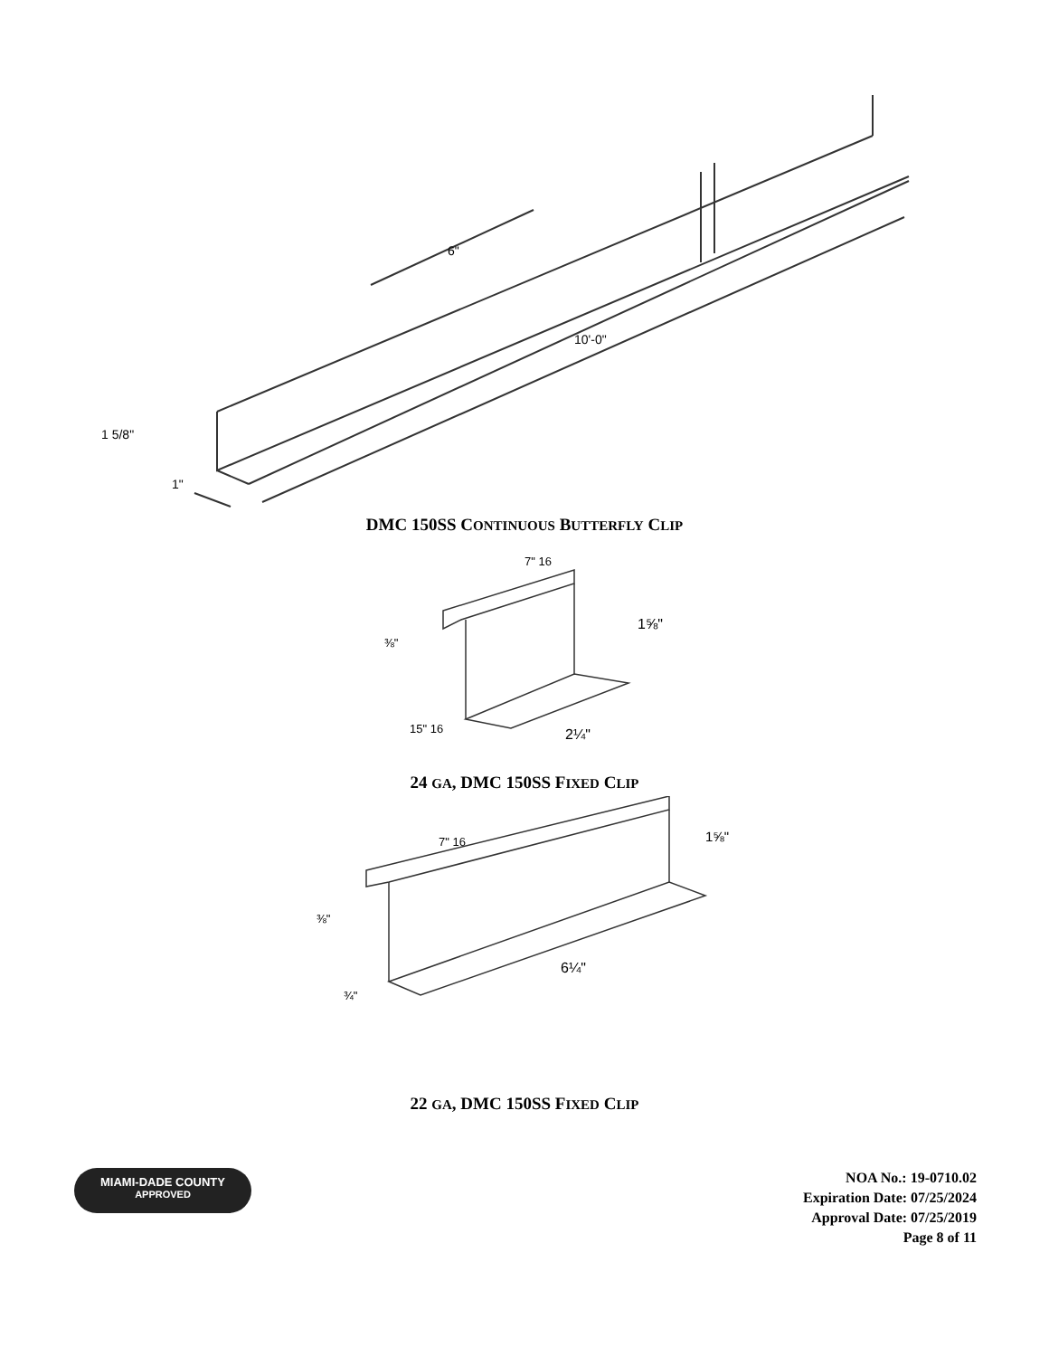6"
10'-0"
1 5/8"
1"
DMC 150SS CONTINUOUS BUTTERFLY CLIP
7" 16
1⅝"
⅜"
15" 16
2¼"
24 GA, DMC 150SS FIXED CLIP
7" 16
1⅝"
⅜"
¾"
6¼"
22 GA, DMC 150SS FIXED CLIP
MIAMI-DADE COUNTY
APPROVED
NOA No.: 19-0710.02
Expiration Date: 07/25/2024
Approval Date: 07/25/2019
Page 8 of 11